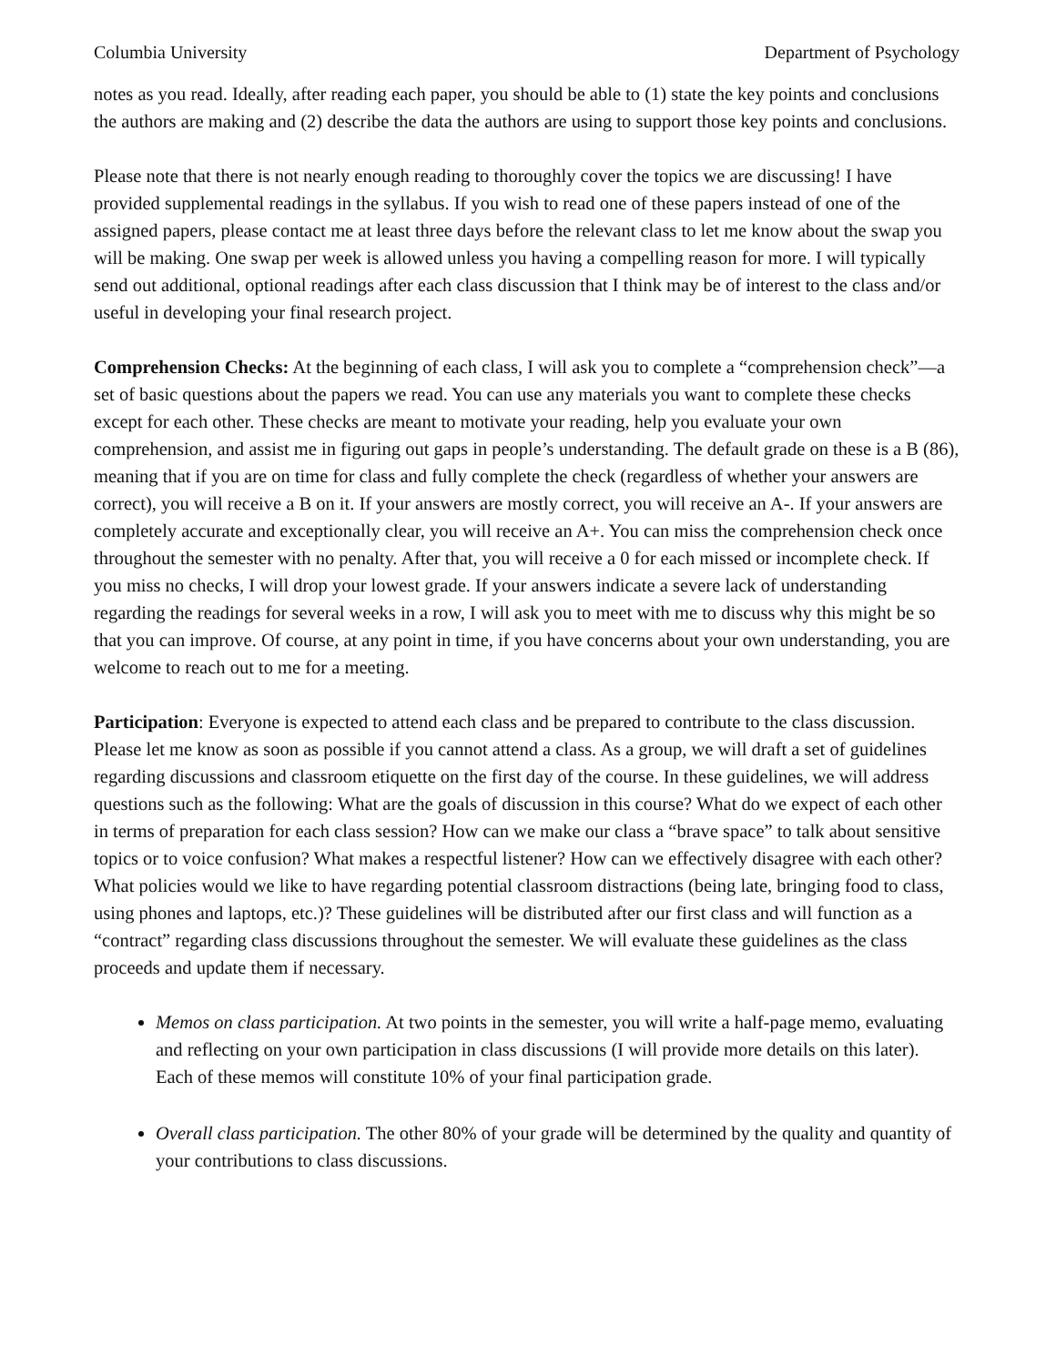Columbia University Department of Psychology
notes as you read. Ideally, after reading each paper, you should be able to (1) state the key points and conclusions the authors are making and (2) describe the data the authors are using to support those key points and conclusions.
Please note that there is not nearly enough reading to thoroughly cover the topics we are discussing! I have provided supplemental readings in the syllabus. If you wish to read one of these papers instead of one of the assigned papers, please contact me at least three days before the relevant class to let me know about the swap you will be making. One swap per week is allowed unless you having a compelling reason for more. I will typically send out additional, optional readings after each class discussion that I think may be of interest to the class and/or useful in developing your final research project.
Comprehension Checks: At the beginning of each class, I will ask you to complete a “comprehension check”—a set of basic questions about the papers we read. You can use any materials you want to complete these checks except for each other. These checks are meant to motivate your reading, help you evaluate your own comprehension, and assist me in figuring out gaps in people’s understanding. The default grade on these is a B (86), meaning that if you are on time for class and fully complete the check (regardless of whether your answers are correct), you will receive a B on it. If your answers are mostly correct, you will receive an A-. If your answers are completely accurate and exceptionally clear, you will receive an A+. You can miss the comprehension check once throughout the semester with no penalty. After that, you will receive a 0 for each missed or incomplete check. If you miss no checks, I will drop your lowest grade. If your answers indicate a severe lack of understanding regarding the readings for several weeks in a row, I will ask you to meet with me to discuss why this might be so that you can improve. Of course, at any point in time, if you have concerns about your own understanding, you are welcome to reach out to me for a meeting.
Participation: Everyone is expected to attend each class and be prepared to contribute to the class discussion. Please let me know as soon as possible if you cannot attend a class. As a group, we will draft a set of guidelines regarding discussions and classroom etiquette on the first day of the course. In these guidelines, we will address questions such as the following: What are the goals of discussion in this course? What do we expect of each other in terms of preparation for each class session? How can we make our class a “brave space” to talk about sensitive topics or to voice confusion? What makes a respectful listener? How can we effectively disagree with each other? What policies would we like to have regarding potential classroom distractions (being late, bringing food to class, using phones and laptops, etc.)? These guidelines will be distributed after our first class and will function as a “contract” regarding class discussions throughout the semester. We will evaluate these guidelines as the class proceeds and update them if necessary.
Memos on class participation. At two points in the semester, you will write a half-page memo, evaluating and reflecting on your own participation in class discussions (I will provide more details on this later). Each of these memos will constitute 10% of your final participation grade.
Overall class participation. The other 80% of your grade will be determined by the quality and quantity of your contributions to class discussions.